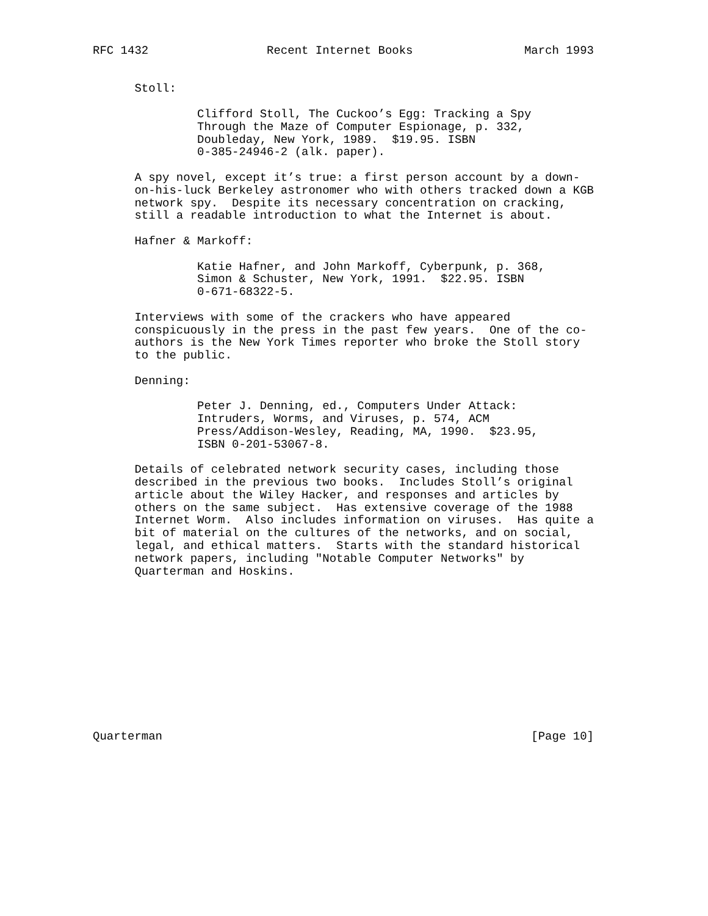RFC 1432                 Recent Internet Books                March 1993


      Stoll:

               Clifford Stoll, The Cuckoo’s Egg: Tracking a Spy
               Through the Maze of Computer Espionage, p. 332,
               Doubleday, New York, 1989.  $19.95. ISBN
               0-385-24946-2 (alk. paper).

      A spy novel, except it’s true: a first person account by a down-
      on-his-luck Berkeley astronomer who with others tracked down a KGB
      network spy.  Despite its necessary concentration on cracking,
      still a readable introduction to what the Internet is about.

      Hafner & Markoff:

               Katie Hafner, and John Markoff, Cyberpunk, p. 368,
               Simon & Schuster, New York, 1991.  $22.95. ISBN
               0-671-68322-5.

      Interviews with some of the crackers who have appeared
      conspicuously in the press in the past few years.  One of the co-
      authors is the New York Times reporter who broke the Stoll story
      to the public.

      Denning:

               Peter J. Denning, ed., Computers Under Attack:
               Intruders, Worms, and Viruses, p. 574, ACM
               Press/Addison-Wesley, Reading, MA, 1990.  $23.95,
               ISBN 0-201-53067-8.

      Details of celebrated network security cases, including those
      described in the previous two books.  Includes Stoll’s original
      article about the Wiley Hacker, and responses and articles by
      others on the same subject.  Has extensive coverage of the 1988
      Internet Worm.  Also includes information on viruses.  Has quite a
      bit of material on the cultures of the networks, and on social,
      legal, and ethical matters.  Starts with the standard historical
      network papers, including "Notable Computer Networks" by
      Quarterman and Hoskins.












Quarterman                                                     [Page 10]